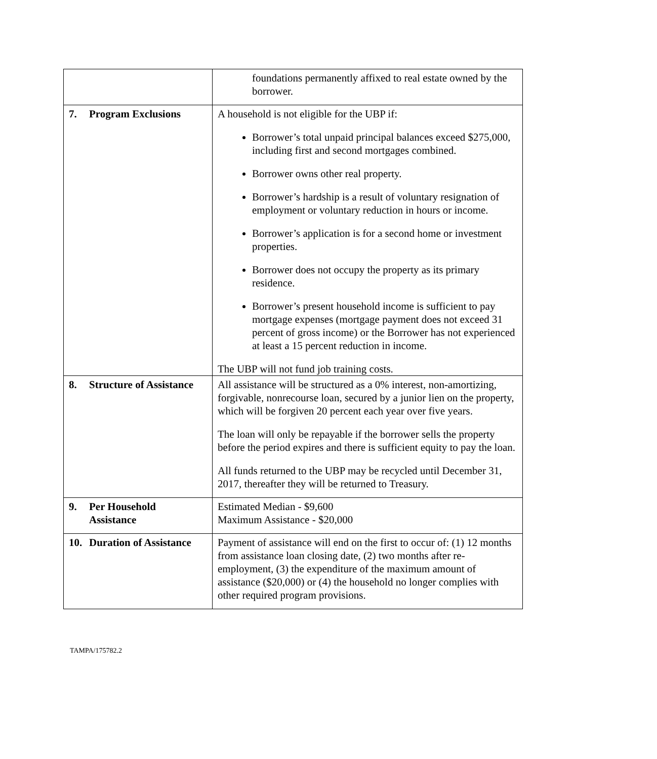| | foundations permanently affixed to real estate owned by the borrower. |
| 7. Program Exclusions | A household is not eligible for the UBP if: Borrower’s total unpaid principal balances exceed $275,000, including first and second mortgages combined. Borrower owns other real property. Borrower’s hardship is a result of voluntary resignation of employment or voluntary reduction in hours or income. Borrower’s application is for a second home or investment properties. Borrower does not occupy the property as its primary residence. Borrower’s present household income is sufficient to pay mortgage expenses (mortgage payment does not exceed 31 percent of gross income) or the Borrower has not experienced at least a 15 percent reduction in income. The UBP will not fund job training costs. |
| 8. Structure of Assistance | All assistance will be structured as a 0% interest, non-amortizing, forgivable, nonrecourse loan, secured by a junior lien on the property, which will be forgiven 20 percent each year over five years. The loan will only be repayable if the borrower sells the property before the period expires and there is sufficient equity to pay the loan. All funds returned to the UBP may be recycled until December 31, 2017, thereafter they will be returned to Treasury. |
| 9. Per Household Assistance | Estimated Median - $9,600 Maximum Assistance - $20,000 |
| 10. Duration of Assistance | Payment of assistance will end on the first to occur of: (1) 12 months from assistance loan closing date, (2) two months after re-employment, (3) the expenditure of the maximum amount of assistance ($20,000) or (4) the household no longer complies with other required program provisions. |
TAMPA/175782.2